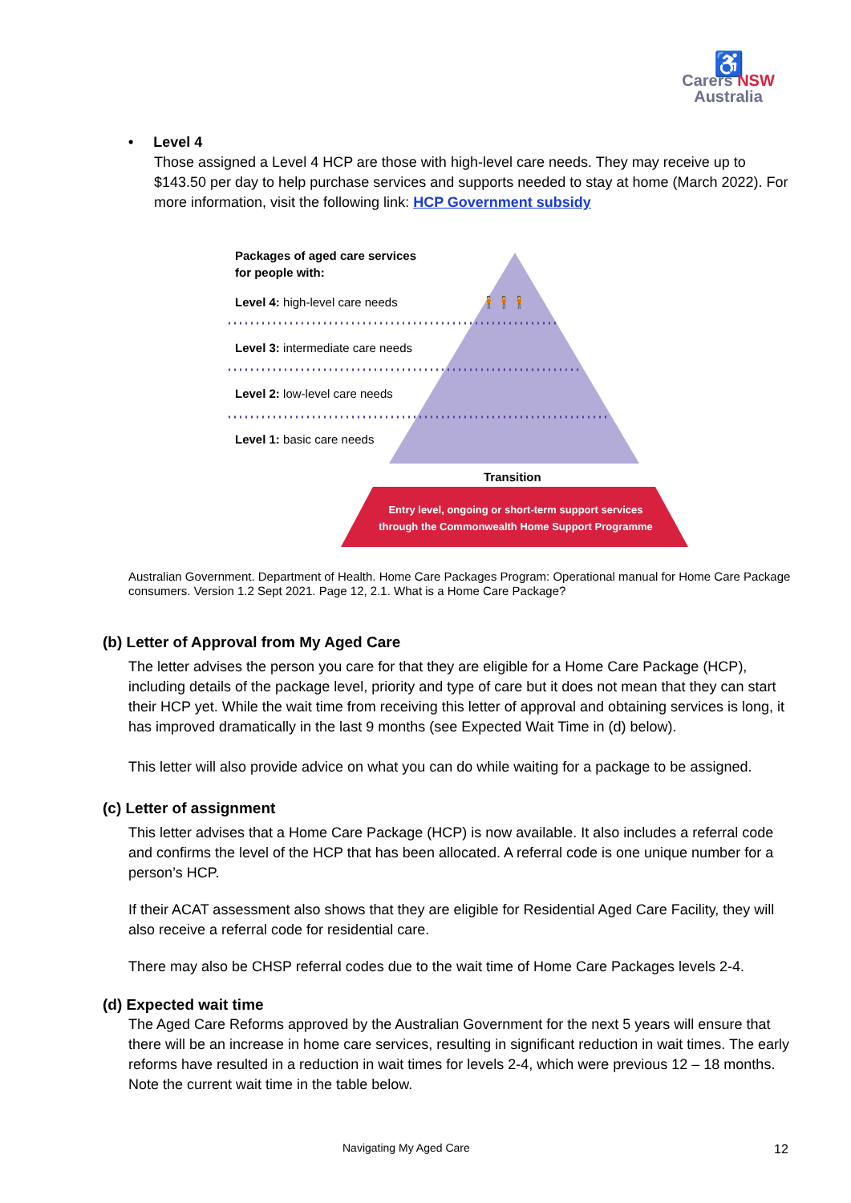♿
Carers NSW
Australia
• Level 4
Those assigned a Level 4 HCP are those with high-level care needs. They may receive up to $143.50 per day to help purchase services and supports needed to stay at home (March 2022). For more information, visit the following link: HCP Government subsidy
Packages of aged care services
for people with:
Level 4: high-level care needs 🧍🧍🧍
Level 3: intermediate care needs
Level 2: low-level care needs
Level 1: basic care needs
Transition
Entry level, ongoing or short-term support services
through the Commonwealth Home Support Programme
Australian Government. Department of Health. Home Care Packages Program: Operational manual for Home Care Package consumers. Version 1.2 Sept 2021. Page 12, 2.1. What is a Home Care Package?
(b) Letter of Approval from My Aged Care
The letter advises the person you care for that they are eligible for a Home Care Package (HCP), including details of the package level, priority and type of care but it does not mean that they can start their HCP yet. While the wait time from receiving this letter of approval and obtaining services is long, it has improved dramatically in the last 9 months (see Expected Wait Time in (d) below).
This letter will also provide advice on what you can do while waiting for a package to be assigned.
(c) Letter of assignment
This letter advises that a Home Care Package (HCP) is now available. It also includes a referral code and confirms the level of the HCP that has been allocated. A referral code is one unique number for a person’s HCP.
If their ACAT assessment also shows that they are eligible for Residential Aged Care Facility, they will also receive a referral code for residential care.
There may also be CHSP referral codes due to the wait time of Home Care Packages levels 2-4.
(d) Expected wait time
The Aged Care Reforms approved by the Australian Government for the next 5 years will ensure that there will be an increase in home care services, resulting in significant reduction in wait times. The early reforms have resulted in a reduction in wait times for levels 2-4, which were previous 12 – 18 months. Note the current wait time in the table below.
Navigating My Aged Care 12